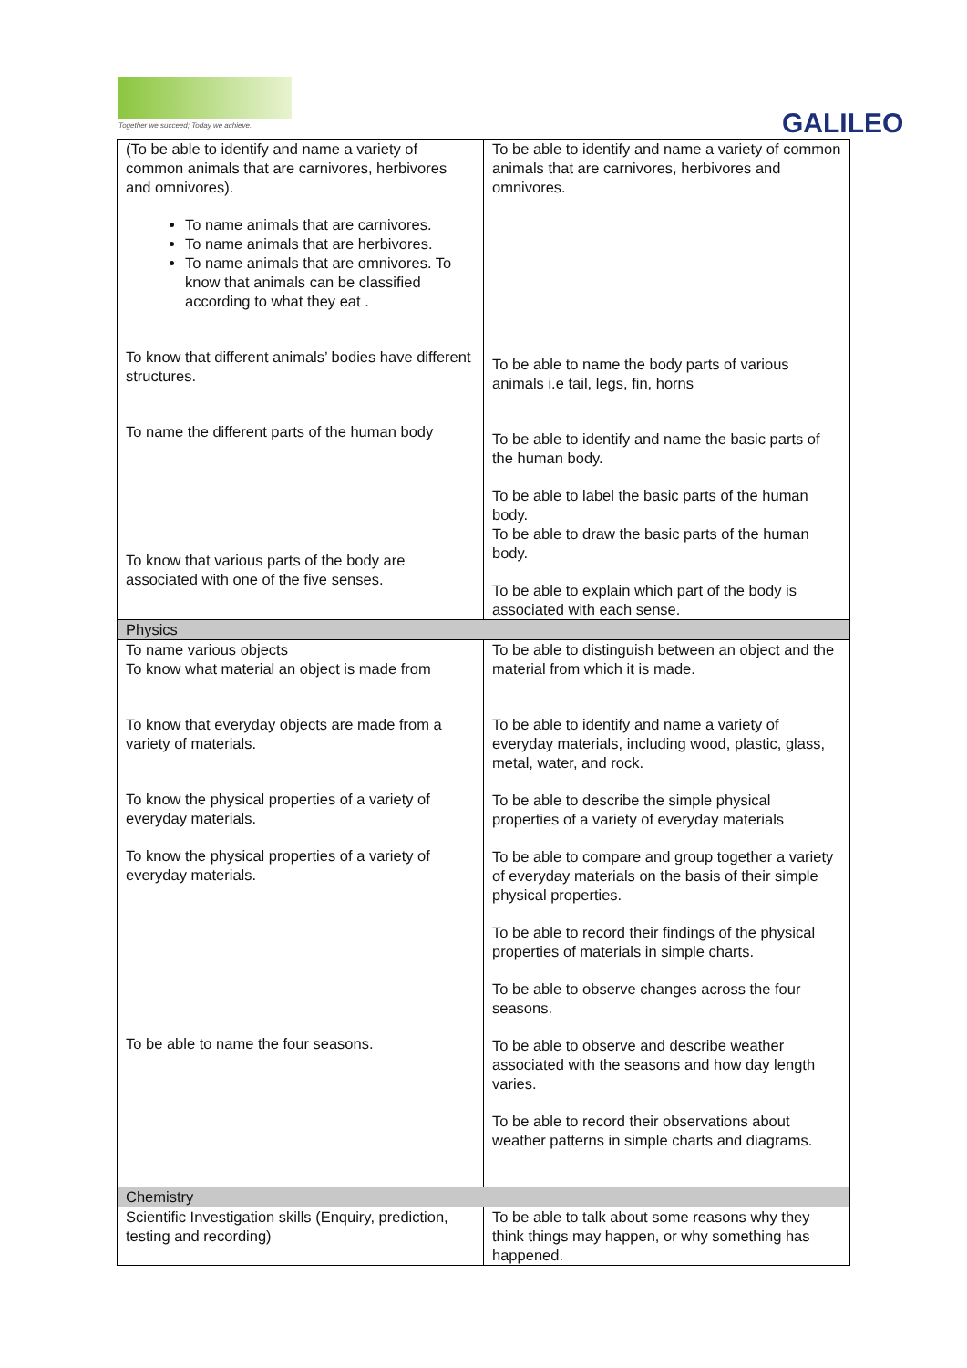Together we succeed; Today we achieve.
GALILEO
| (To be able to identify and name a variety of common animals that are carnivores, herbivores and omnivores). To name animals that are carnivores. To name animals that are herbivores. To name animals that are omnivores. To know that animals can be classified according to what they eat . To know that different animals’ bodies have different structures. To name the different parts of the human body To know that various parts of the body are associated with one of the five senses. | To be able to identify and name a variety of common animals that are carnivores, herbivores and omnivores. To be able to name the body parts of various animals i.e tail, legs, fin, horns To be able to identify and name the basic parts of the human body. To be able to label the basic parts of the human body. To be able to draw the basic parts of the human body. To be able to explain which part of the body is associated with each sense. |
| Physics | |
| To name various objects To know what material an object is made from To know that everyday objects are made from a variety of materials. To know the physical properties of a variety of everyday materials. To know the physical properties of a variety of everyday materials. To be able to name the four seasons. | To be able to distinguish between an object and the material from which it is made. To be able to identify and name a variety of everyday materials, including wood, plastic, glass, metal, water, and rock. To be able to describe the simple physical properties of a variety of everyday materials To be able to compare and group together a variety of everyday materials on the basis of their simple physical properties. To be able to record their findings of the physical properties of materials in simple charts. To be able to observe changes across the four seasons. To be able to observe and describe weather associated with the seasons and how day length varies. To be able to record their observations about weather patterns in simple charts and diagrams. |
| Chemistry | |
| Scientific Investigation skills (Enquiry, prediction, testing and recording) | To be able to talk about some reasons why they think things may happen, or why something has happened. |